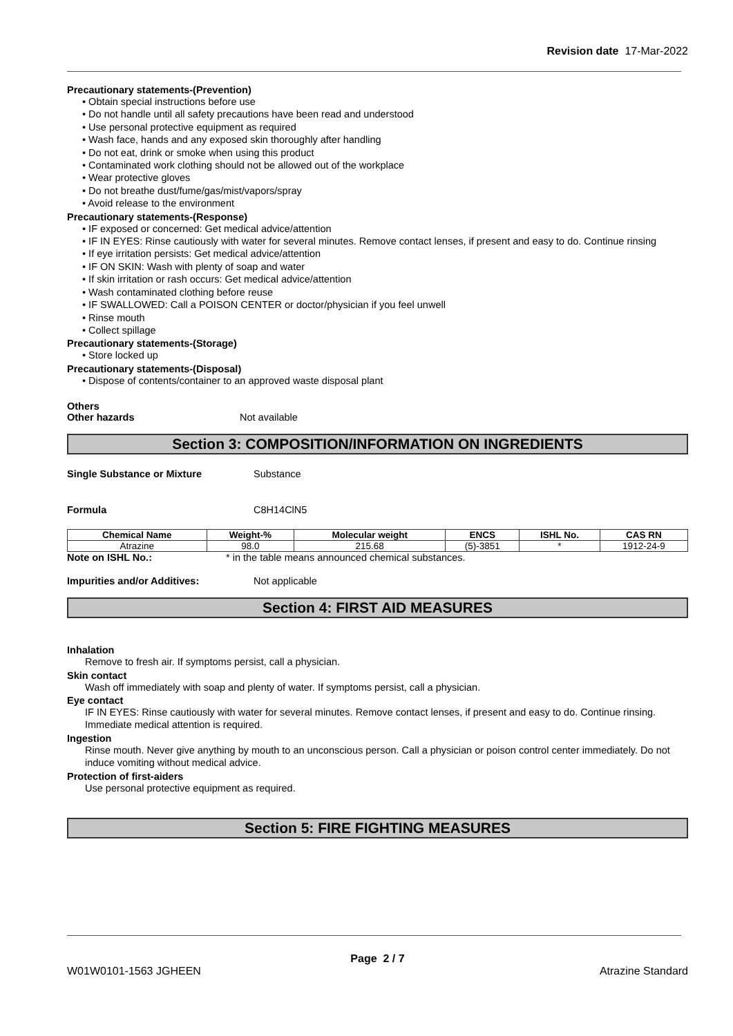Revision date 17-Mar-2022
Precautionary statements-(Prevention)
• Obtain special instructions before use
• Do not handle until all safety precautions have been read and understood
• Use personal protective equipment as required
• Wash face, hands and any exposed skin thoroughly after handling
• Do not eat, drink or smoke when using this product
• Contaminated work clothing should not be allowed out of the workplace
• Wear protective gloves
• Do not breathe dust/fume/gas/mist/vapors/spray
• Avoid release to the environment
Precautionary statements-(Response)
• IF exposed or concerned: Get medical advice/attention
• IF IN EYES: Rinse cautiously with water for several minutes. Remove contact lenses, if present and easy to do. Continue rinsing
• If eye irritation persists: Get medical advice/attention
• IF ON SKIN: Wash with plenty of soap and water
• If skin irritation or rash occurs: Get medical advice/attention
• Wash contaminated clothing before reuse
• IF SWALLOWED: Call a POISON CENTER or doctor/physician if you feel unwell
• Rinse mouth
• Collect spillage
Precautionary statements-(Storage)
• Store locked up
Precautionary statements-(Disposal)
• Dispose of contents/container to an approved waste disposal plant
Others
Other hazards Not available
Section 3: COMPOSITION/INFORMATION ON INGREDIENTS
Single Substance or Mixture Substance
Formula C8H14ClN5
| Chemical Name | Weight-% | Molecular weight | ENCS | ISHL No. | CAS RN |
| --- | --- | --- | --- | --- | --- |
| Atrazine | 98.0 | 215.68 | (5)-3851 | * | 1912-24-9 |
Note on ISHL No.: * in the table means announced chemical substances.
Impurities and/or Additives: Not applicable
Section 4: FIRST AID MEASURES
Inhalation
Remove to fresh air. If symptoms persist, call a physician.
Skin contact
Wash off immediately with soap and plenty of water. If symptoms persist, call a physician.
Eye contact
IF IN EYES: Rinse cautiously with water for several minutes. Remove contact lenses, if present and easy to do. Continue rinsing. Immediate medical attention is required.
Ingestion
Rinse mouth. Never give anything by mouth to an unconscious person. Call a physician or poison control center immediately. Do not induce vomiting without medical advice.
Protection of first-aiders
Use personal protective equipment as required.
Section 5: FIRE FIGHTING MEASURES
Page 2 / 7
W01W0101-1563 JGHEEN Atrazine Standard